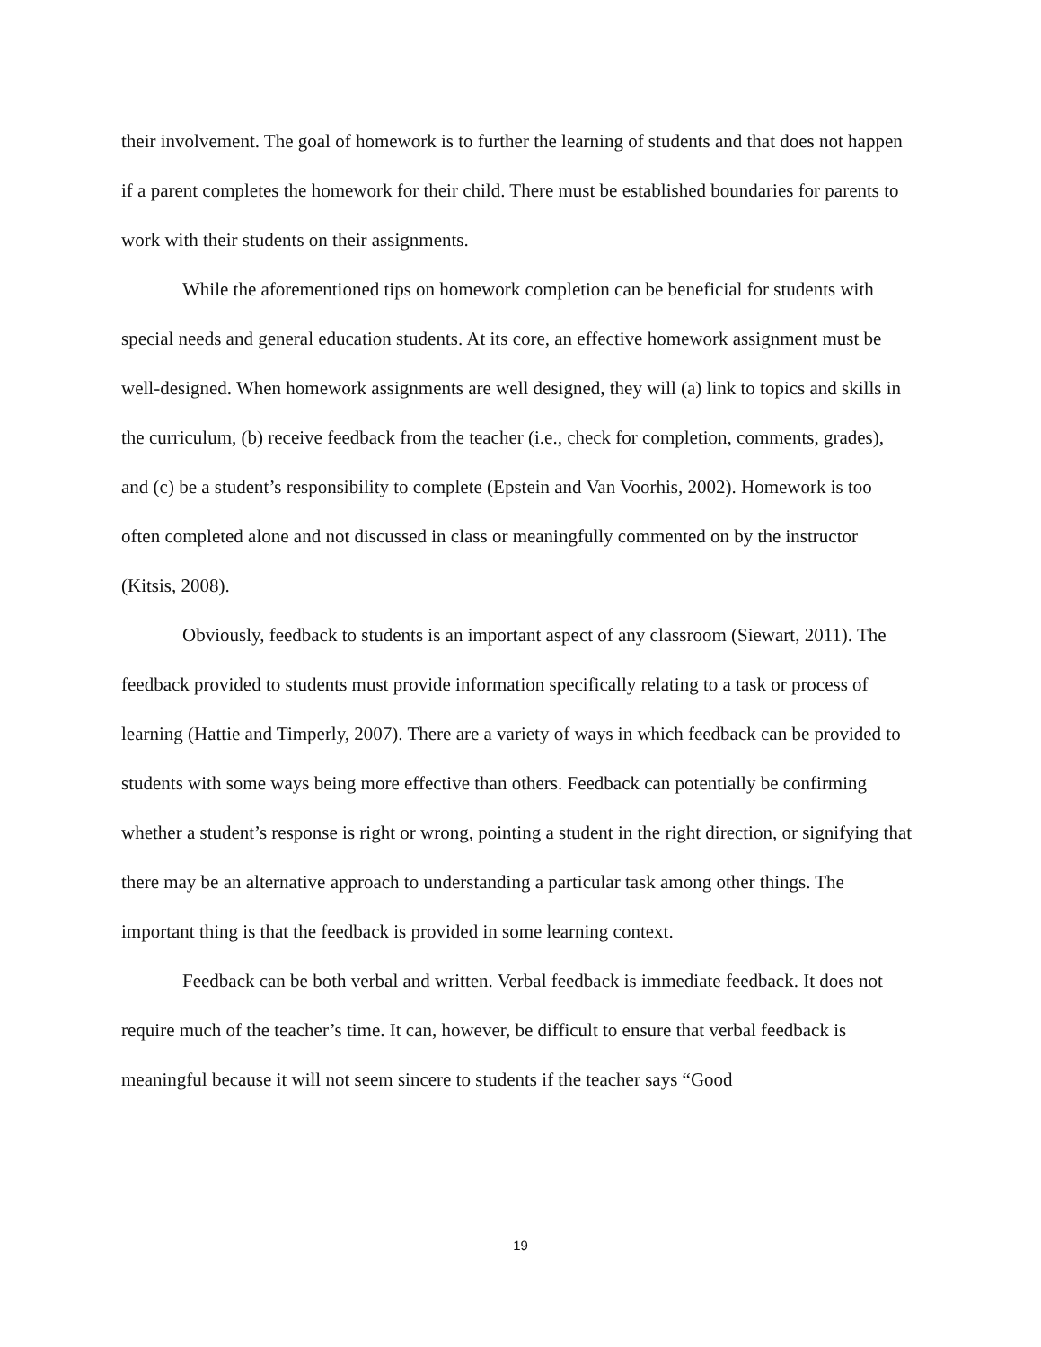their involvement. The goal of homework is to further the learning of students and that does not happen if a parent completes the homework for their child. There must be established boundaries for parents to work with their students on their assignments.
While the aforementioned tips on homework completion can be beneficial for students with special needs and general education students. At its core, an effective homework assignment must be well-designed. When homework assignments are well designed, they will (a) link to topics and skills in the curriculum, (b) receive feedback from the teacher (i.e., check for completion, comments, grades), and (c) be a student’s responsibility to complete (Epstein and Van Voorhis, 2002). Homework is too often completed alone and not discussed in class or meaningfully commented on by the instructor (Kitsis, 2008).
Obviously, feedback to students is an important aspect of any classroom (Siewart, 2011). The feedback provided to students must provide information specifically relating to a task or process of learning (Hattie and Timperly, 2007). There are a variety of ways in which feedback can be provided to students with some ways being more effective than others. Feedback can potentially be confirming whether a student’s response is right or wrong, pointing a student in the right direction, or signifying that there may be an alternative approach to understanding a particular task among other things. The important thing is that the feedback is provided in some learning context.
Feedback can be both verbal and written. Verbal feedback is immediate feedback. It does not require much of the teacher’s time. It can, however, be difficult to ensure that verbal feedback is meaningful because it will not seem sincere to students if the teacher says “Good
19